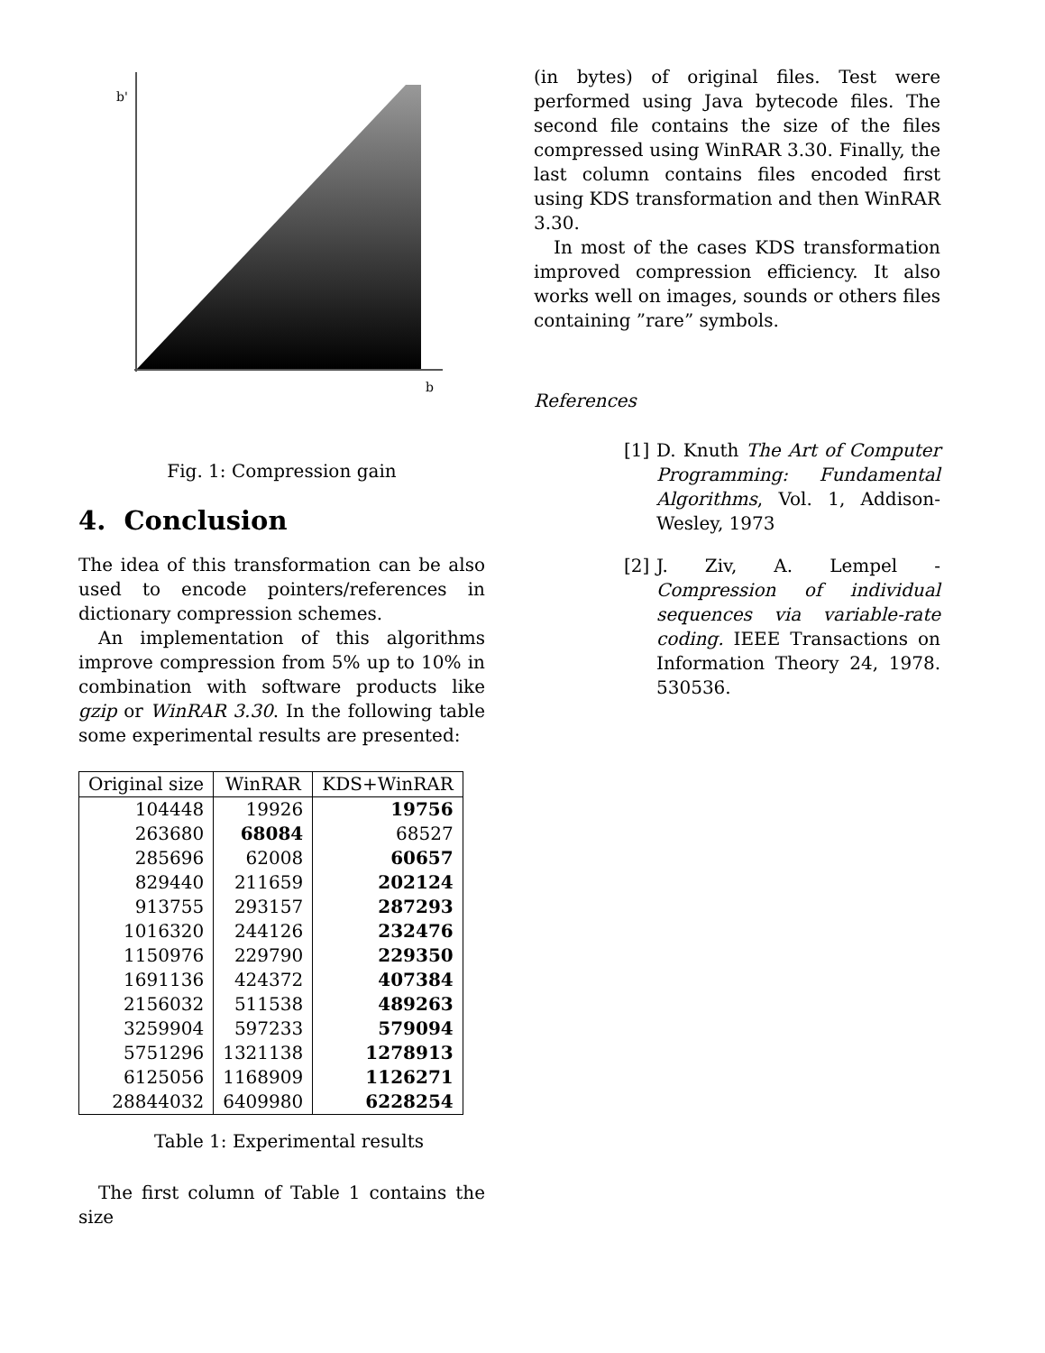b'
b
Fig. 1: Compression gain
4. Conclusion
The idea of this transformation can be also used to encode pointers/references in dictionary compression schemes.
An implementation of this algorithms improve compression from 5% up to 10% in combination with software products like gzip or WinRAR 3.30. In the following table some experimental results are presented:
| Original size | WinRAR | KDS+WinRAR |
| --- | --- | --- |
| 104448 | 19926 | 19756 |
| 263680 | 68084 | 68527 |
| 285696 | 62008 | 60657 |
| 829440 | 211659 | 202124 |
| 913755 | 293157 | 287293 |
| 1016320 | 244126 | 232476 |
| 1150976 | 229790 | 229350 |
| 1691136 | 424372 | 407384 |
| 2156032 | 511538 | 489263 |
| 3259904 | 597233 | 579094 |
| 5751296 | 1321138 | 1278913 |
| 6125056 | 1168909 | 1126271 |
| 28844032 | 6409980 | 6228254 |
Table 1: Experimental results
The first column of Table 1 contains the size
(in bytes) of original files. Test were performed using Java bytecode files. The second file contains the size of the files compressed using WinRAR 3.30. Finally, the last column contains files encoded first using KDS transformation and then WinRAR 3.30.
In most of the cases KDS transformation improved compression efficiency. It also works well on images, sounds or others files containing ”rare” symbols.
References
[1] D. Knuth The Art of Computer Programming: Fundamental Algorithms, Vol. 1, Addison-Wesley, 1973
[2] J. Ziv, A. Lempel - Compression of individual sequences via variable-rate coding. IEEE Transactions on Information Theory 24, 1978. 530536.